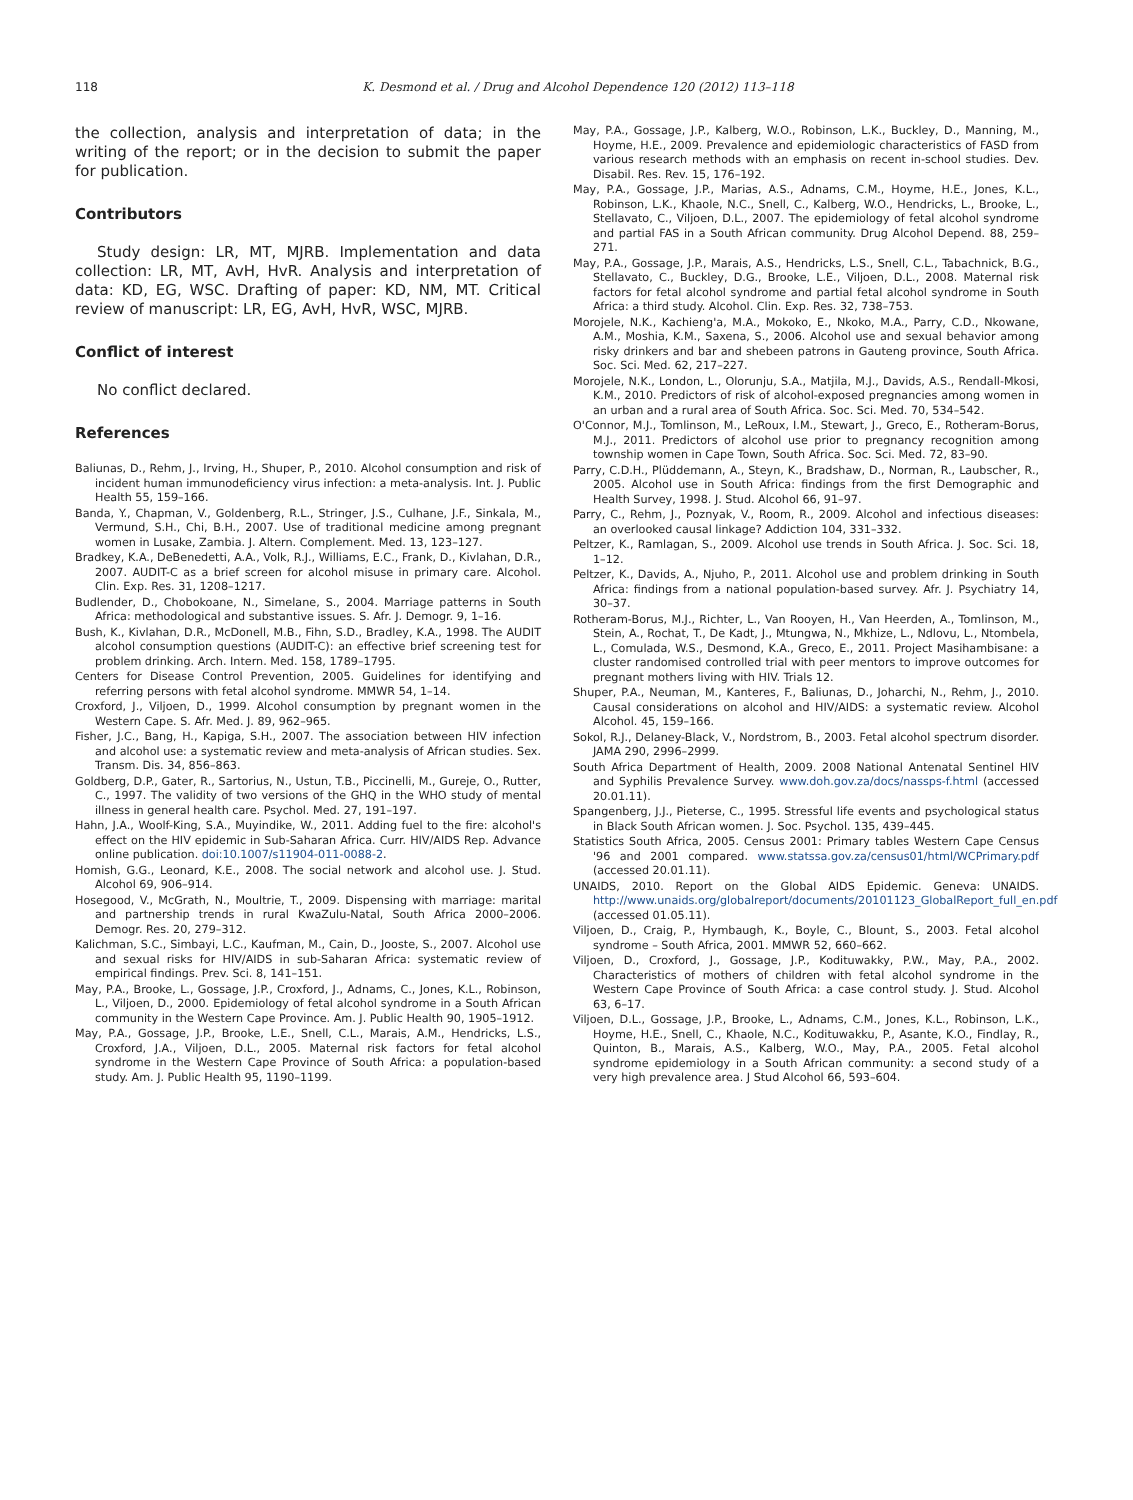118 K. Desmond et al. / Drug and Alcohol Dependence 120 (2012) 113–118
the collection, analysis and interpretation of data; in the writing of the report; or in the decision to submit the paper for publication.
Contributors
Study design: LR, MT, MJRB. Implementation and data collection: LR, MT, AvH, HvR. Analysis and interpretation of data: KD, EG, WSC. Drafting of paper: KD, NM, MT. Critical review of manuscript: LR, EG, AvH, HvR, WSC, MJRB.
Conflict of interest
No conflict declared.
References
Baliunas, D., Rehm, J., Irving, H., Shuper, P., 2010. Alcohol consumption and risk of incident human immunodeficiency virus infection: a meta-analysis. Int. J. Public Health 55, 159–166.
Banda, Y., Chapman, V., Goldenberg, R.L., Stringer, J.S., Culhane, J.F., Sinkala, M., Vermund, S.H., Chi, B.H., 2007. Use of traditional medicine among pregnant women in Lusake, Zambia. J. Altern. Complement. Med. 13, 123–127.
Bradkey, K.A., DeBenedetti, A.A., Volk, R.J., Williams, E.C., Frank, D., Kivlahan, D.R., 2007. AUDIT-C as a brief screen for alcohol misuse in primary care. Alcohol. Clin. Exp. Res. 31, 1208–1217.
Budlender, D., Chobokoane, N., Simelane, S., 2004. Marriage patterns in South Africa: methodological and substantive issues. S. Afr. J. Demogr. 9, 1–16.
Bush, K., Kivlahan, D.R., McDonell, M.B., Fihn, S.D., Bradley, K.A., 1998. The AUDIT alcohol consumption questions (AUDIT-C): an effective brief screening test for problem drinking. Arch. Intern. Med. 158, 1789–1795.
Centers for Disease Control Prevention, 2005. Guidelines for identifying and referring persons with fetal alcohol syndrome. MMWR 54, 1–14.
Croxford, J., Viljoen, D., 1999. Alcohol consumption by pregnant women in the Western Cape. S. Afr. Med. J. 89, 962–965.
Fisher, J.C., Bang, H., Kapiga, S.H., 2007. The association between HIV infection and alcohol use: a systematic review and meta-analysis of African studies. Sex. Transm. Dis. 34, 856–863.
Goldberg, D.P., Gater, R., Sartorius, N., Ustun, T.B., Piccinelli, M., Gureje, O., Rutter, C., 1997. The validity of two versions of the GHQ in the WHO study of mental illness in general health care. Psychol. Med. 27, 191–197.
Hahn, J.A., Woolf-King, S.A., Muyindike, W., 2011. Adding fuel to the fire: alcohol's effect on the HIV epidemic in Sub-Saharan Africa. Curr. HIV/AIDS Rep. Advance online publication. doi:10.1007/s11904-011-0088-2.
Homish, G.G., Leonard, K.E., 2008. The social network and alcohol use. J. Stud. Alcohol 69, 906–914.
Hosegood, V., McGrath, N., Moultrie, T., 2009. Dispensing with marriage: marital and partnership trends in rural KwaZulu-Natal, South Africa 2000–2006. Demogr. Res. 20, 279–312.
Kalichman, S.C., Simbayi, L.C., Kaufman, M., Cain, D., Jooste, S., 2007. Alcohol use and sexual risks for HIV/AIDS in sub-Saharan Africa: systematic review of empirical findings. Prev. Sci. 8, 141–151.
May, P.A., Brooke, L., Gossage, J.P., Croxford, J., Adnams, C., Jones, K.L., Robinson, L., Viljoen, D., 2000. Epidemiology of fetal alcohol syndrome in a South African community in the Western Cape Province. Am. J. Public Health 90, 1905–1912.
May, P.A., Gossage, J.P., Brooke, L.E., Snell, C.L., Marais, A.M., Hendricks, L.S., Croxford, J.A., Viljoen, D.L., 2005. Maternal risk factors for fetal alcohol syndrome in the Western Cape Province of South Africa: a population-based study. Am. J. Public Health 95, 1190–1199.
May, P.A., Gossage, J.P., Kalberg, W.O., Robinson, L.K., Buckley, D., Manning, M., Hoyme, H.E., 2009. Prevalence and epidemiologic characteristics of FASD from various research methods with an emphasis on recent in-school studies. Dev. Disabil. Res. Rev. 15, 176–192.
May, P.A., Gossage, J.P., Marias, A.S., Adnams, C.M., Hoyme, H.E., Jones, K.L., Robinson, L.K., Khaole, N.C., Snell, C., Kalberg, W.O., Hendricks, L., Brooke, L., Stellavato, C., Viljoen, D.L., 2007. The epidemiology of fetal alcohol syndrome and partial FAS in a South African community. Drug Alcohol Depend. 88, 259–271.
May, P.A., Gossage, J.P., Marais, A.S., Hendricks, L.S., Snell, C.L., Tabachnick, B.G., Stellavato, C., Buckley, D.G., Brooke, L.E., Viljoen, D.L., 2008. Maternal risk factors for fetal alcohol syndrome and partial fetal alcohol syndrome in South Africa: a third study. Alcohol. Clin. Exp. Res. 32, 738–753.
Morojele, N.K., Kachieng'a, M.A., Mokoko, E., Nkoko, M.A., Parry, C.D., Nkowane, A.M., Moshia, K.M., Saxena, S., 2006. Alcohol use and sexual behavior among risky drinkers and bar and shebeen patrons in Gauteng province, South Africa. Soc. Sci. Med. 62, 217–227.
Morojele, N.K., London, L., Olorunju, S.A., Matjila, M.J., Davids, A.S., Rendall-Mkosi, K.M., 2010. Predictors of risk of alcohol-exposed pregnancies among women in an urban and a rural area of South Africa. Soc. Sci. Med. 70, 534–542.
O'Connor, M.J., Tomlinson, M., LeRoux, I.M., Stewart, J., Greco, E., Rotheram-Borus, M.J., 2011. Predictors of alcohol use prior to pregnancy recognition among township women in Cape Town, South Africa. Soc. Sci. Med. 72, 83–90.
Parry, C.D.H., Plüddemann, A., Steyn, K., Bradshaw, D., Norman, R., Laubscher, R., 2005. Alcohol use in South Africa: findings from the first Demographic and Health Survey, 1998. J. Stud. Alcohol 66, 91–97.
Parry, C., Rehm, J., Poznyak, V., Room, R., 2009. Alcohol and infectious diseases: an overlooked causal linkage? Addiction 104, 331–332.
Peltzer, K., Ramlagan, S., 2009. Alcohol use trends in South Africa. J. Soc. Sci. 18, 1–12.
Peltzer, K., Davids, A., Njuho, P., 2011. Alcohol use and problem drinking in South Africa: findings from a national population-based survey. Afr. J. Psychiatry 14, 30–37.
Rotheram-Borus, M.J., Richter, L., Van Rooyen, H., Van Heerden, A., Tomlinson, M., Stein, A., Rochat, T., De Kadt, J., Mtungwa, N., Mkhize, L., Ndlovu, L., Ntombela, L., Comulada, W.S., Desmond, K.A., Greco, E., 2011. Project Masihambisane: a cluster randomised controlled trial with peer mentors to improve outcomes for pregnant mothers living with HIV. Trials 12.
Shuper, P.A., Neuman, M., Kanteres, F., Baliunas, D., Joharchi, N., Rehm, J., 2010. Causal considerations on alcohol and HIV/AIDS: a systematic review. Alcohol Alcohol. 45, 159–166.
Sokol, R.J., Delaney-Black, V., Nordstrom, B., 2003. Fetal alcohol spectrum disorder. JAMA 290, 2996–2999.
South Africa Department of Health, 2009. 2008 National Antenatal Sentinel HIV and Syphilis Prevalence Survey. www.doh.gov.za/docs/nassps-f.html (accessed 20.01.11).
Spangenberg, J.J., Pieterse, C., 1995. Stressful life events and psychological status in Black South African women. J. Soc. Psychol. 135, 439–445.
Statistics South Africa, 2005. Census 2001: Primary tables Western Cape Census '96 and 2001 compared. www.statssa.gov.za/census01/html/WCPrimary.pdf (accessed 20.01.11).
UNAIDS, 2010. Report on the Global AIDS Epidemic. Geneva: UNAIDS. http://www.unaids.org/globalreport/documents/20101123_GlobalReport_full_en.pdf (accessed 01.05.11).
Viljoen, D., Craig, P., Hymbaugh, K., Boyle, C., Blount, S., 2003. Fetal alcohol syndrome – South Africa, 2001. MMWR 52, 660–662.
Viljoen, D., Croxford, J., Gossage, J.P., Kodituwakky, P.W., May, P.A., 2002. Characteristics of mothers of children with fetal alcohol syndrome in the Western Cape Province of South Africa: a case control study. J. Stud. Alcohol 63, 6–17.
Viljoen, D.L., Gossage, J.P., Brooke, L., Adnams, C.M., Jones, K.L., Robinson, L.K., Hoyme, H.E., Snell, C., Khaole, N.C., Kodituwakku, P., Asante, K.O., Findlay, R., Quinton, B., Marais, A.S., Kalberg, W.O., May, P.A., 2005. Fetal alcohol syndrome epidemiology in a South African community: a second study of a very high prevalence area. J Stud Alcohol 66, 593–604.